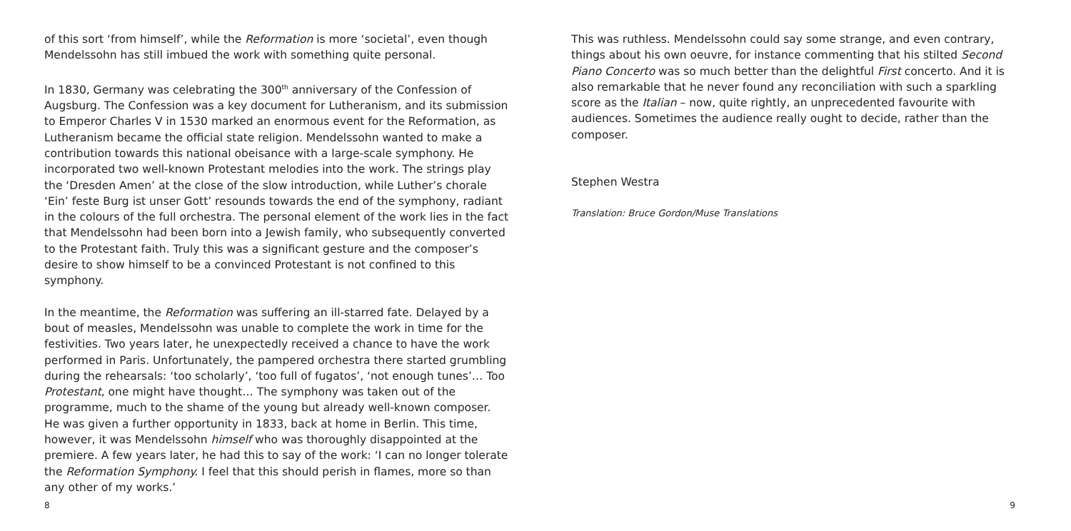of this sort ‘from himself’, while the Reformation is more ‘societal’, even though Mendelssohn has still imbued the work with something quite personal.
In 1830, Germany was celebrating the 300<sup>th</sup> anniversary of the Confession of Augsburg. The Confession was a key document for Lutheranism, and its submission to Emperor Charles V in 1530 marked an enormous event for the Reformation, as Lutheranism became the official state religion. Mendelssohn wanted to make a contribution towards this national obeisance with a large-scale symphony. He incorporated two well-known Protestant melodies into the work. The strings play the ‘Dresden Amen’ at the close of the slow introduction, while Luther’s chorale ‘Ein’ feste Burg ist unser Gott’ resounds towards the end of the symphony, radiant in the colours of the full orchestra. The personal element of the work lies in the fact that Mendelssohn had been born into a Jewish family, who subsequently converted to the Protestant faith. Truly this was a significant gesture and the composer’s desire to show himself to be a convinced Protestant is not confined to this symphony.
In the meantime, the Reformation was suffering an ill-starred fate. Delayed by a bout of measles, Mendelssohn was unable to complete the work in time for the festivities. Two years later, he unexpectedly received a chance to have the work performed in Paris. Unfortunately, the pampered orchestra there started grumbling during the rehearsals: ‘too scholarly’, ‘too full of fugatos’, ‘not enough tunes’… Too Protestant, one might have thought… The symphony was taken out of the programme, much to the shame of the young but already well-known composer. He was given a further opportunity in 1833, back at home in Berlin. This time, however, it was Mendelssohn himself who was thoroughly disappointed at the premiere. A few years later, he had this to say of the work: ‘I can no longer tolerate the Reformation Symphony. I feel that this should perish in flames, more so than any other of my works.’
8
This was ruthless. Mendelssohn could say some strange, and even contrary, things about his own oeuvre, for instance commenting that his stilted Second Piano Concerto was so much better than the delightful First concerto. And it is also remarkable that he never found any reconciliation with such a sparkling score as the Italian – now, quite rightly, an unprecedented favourite with audiences. Sometimes the audience really ought to decide, rather than the composer.
Stephen Westra
Translation: Bruce Gordon/Muse Translations
9